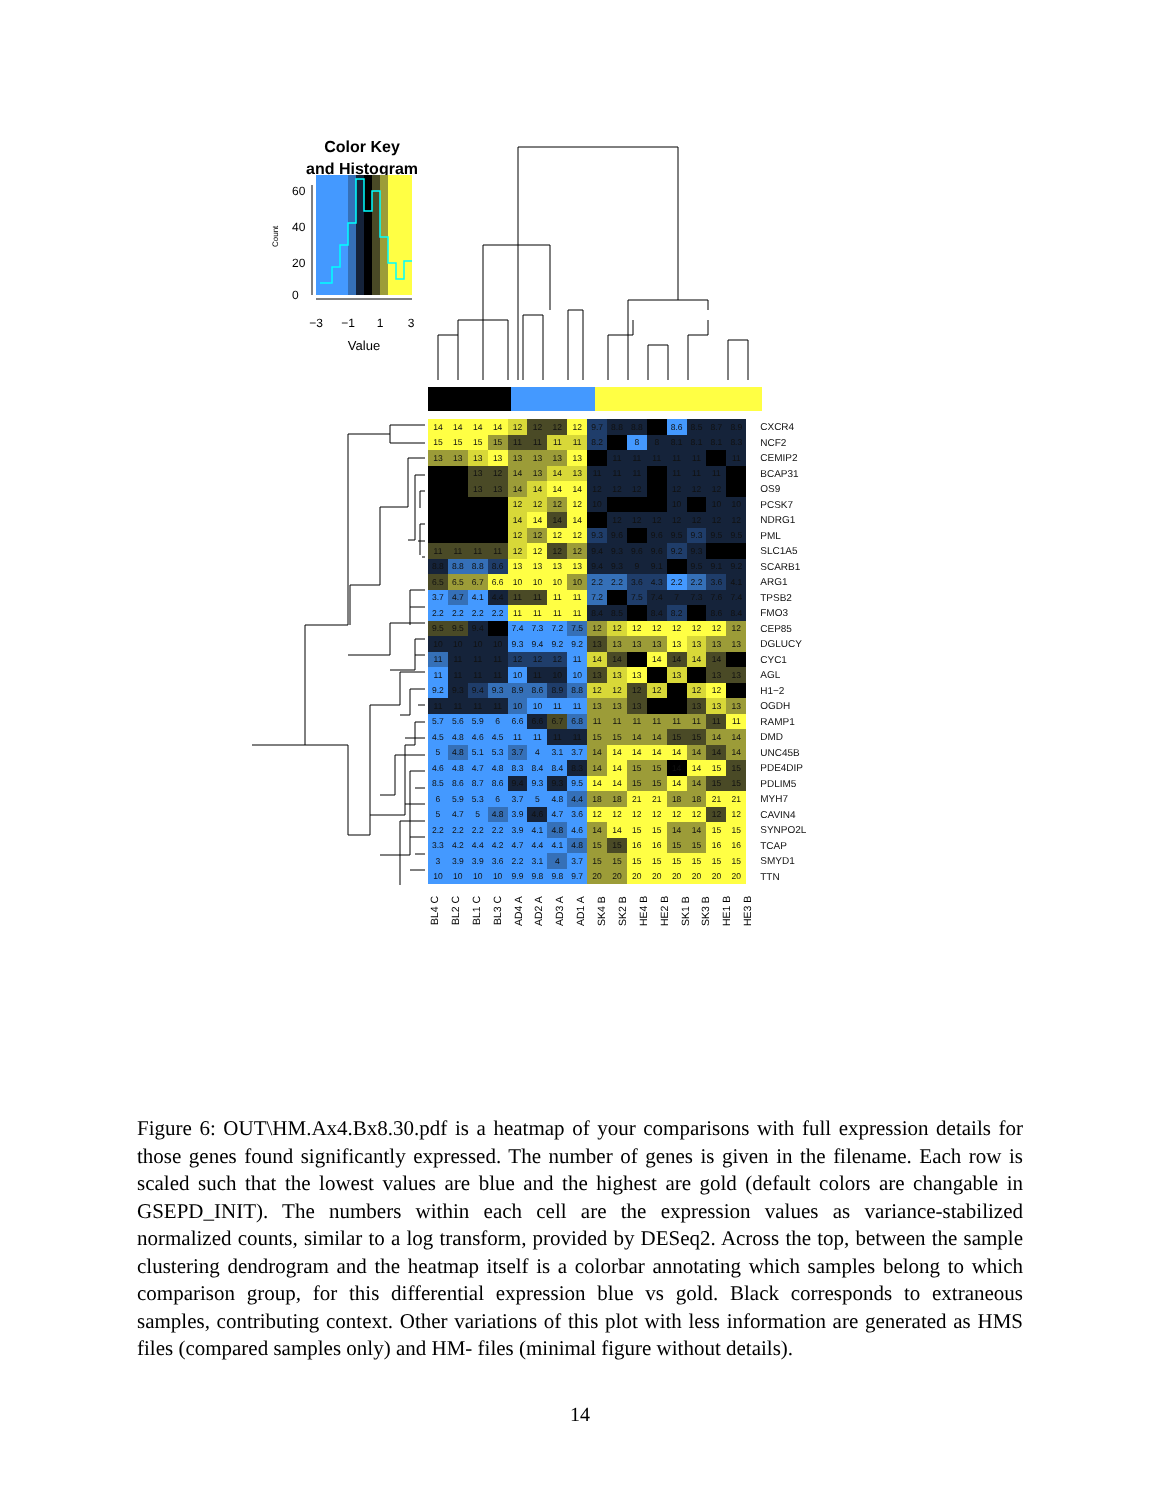Color Key
and Histogram
0
20
40
60
Count
−3
−1
1
3
Value
| 14 | 14 | 14 | 14 | 12 | 12 | 12 | 12 | 9.7 | 8.8 | 8.8 | | 8.6 | 8.5 | 8.7 | 8.9 | CXCR4 |
| 15 | 15 | 15 | 15 | 11 | 11 | 11 | 11 | 8.2 | | 8 | 8 | 8.1 | 8.1 | 8.1 | 8.3 | NCF2 |
| 13 | 13 | 13 | 13 | 13 | 13 | 13 | 13 | | 11 | 11 | 11 | 11 | 11 | | 11 | CEMIP2 |
| | | 13 | 12 | 14 | 13 | 14 | 13 | 11 | 11 | 11 | | 11 | 11 | 11 | | BCAP31 |
| | | 13 | 13 | 14 | 14 | 14 | 14 | 12 | 12 | 12 | | 12 | 12 | 12 | | OS9 |
| | | | | 12 | 12 | 12 | 12 | 10 | | | | 10 | | 10 | 10 | PCSK7 |
| | | | | 14 | 14 | 14 | 14 | | 12 | 12 | 12 | 12 | 12 | 12 | 12 | NDRG1 |
| | | | | 12 | 12 | 12 | 12 | 9.3 | 9.6 | | 9.6 | 9.5 | 9.3 | 9.5 | 9.5 | PML |
| 11 | 11 | 11 | 11 | 12 | 12 | 12 | 12 | 9.4 | 9.3 | 9.6 | 9.6 | 9.2 | 9.3 | | | SLC1A5 |
| 8.8 | 8.8 | 8.8 | 8.6 | 13 | 13 | 13 | 13 | 9.4 | 9.3 | 9 | 9.1 | | 9.5 | 9.1 | 9.2 | SCARB1 |
| 6.5 | 6.5 | 6.7 | 6.6 | 10 | 10 | 10 | 10 | 2.2 | 2.2 | 3.6 | 4.3 | 2.2 | 2.2 | 3.6 | 4.1 | ARG1 |
| 3.7 | 4.7 | 4.1 | 4.4 | 11 | 11 | 11 | 11 | 7.2 | | 7.5 | 7.4 | 7 | 7.3 | 7.6 | 7.4 | TPSB2 |
| 2.2 | 2.2 | 2.2 | 2.2 | 11 | 11 | 11 | 11 | 8.4 | 8.5 | | 8.4 | 8.2 | | 8.6 | 8.4 | FMO3 |
| 9.5 | 9.5 | 9.4 | | 7.4 | 7.3 | 7.2 | 7.5 | 12 | 12 | 12 | 12 | 12 | 12 | 12 | 12 | CEP85 |
| 10 | 10 | 10 | 10 | 9.3 | 9.4 | 9.2 | 9.2 | 13 | 13 | 13 | 13 | 13 | 13 | 13 | 13 | DGLUCY |
| 11 | 11 | 11 | 11 | 12 | 12 | 12 | 11 | 14 | 14 | | 14 | 14 | 14 | 14 | | CYC1 |
| 11 | 11 | 11 | 11 | 10 | 11 | 10 | 10 | 13 | 13 | 13 | | 13 | | 13 | 13 | AGL |
| 9.2 | 9.3 | 9.4 | 9.3 | 8.9 | 8.6 | 8.9 | 8.8 | 12 | 12 | 12 | 12 | | 12 | 12 | | H1−2 |
| 11 | 11 | 11 | 11 | 10 | 10 | 11 | 11 | 13 | 13 | 13 | | | 13 | 13 | 13 | OGDH |
| 5.7 | 5.6 | 5.9 | 6 | 6.6 | 6.6 | 6.7 | 6.8 | 11 | 11 | 11 | 11 | 11 | 11 | 11 | 11 | RAMP1 |
| 4.5 | 4.8 | 4.6 | 4.5 | 11 | 11 | 11 | 11 | 15 | 15 | 14 | 14 | 15 | 15 | 14 | 14 | DMD |
| 5 | 4.8 | 5.1 | 5.3 | 3.7 | 4 | 3.1 | 3.7 | 14 | 14 | 14 | 14 | 14 | 14 | 14 | 14 | UNC45B |
| 4.6 | 4.8 | 4.7 | 4.8 | 8.3 | 8.4 | 8.4 | 8.3 | 14 | 14 | 15 | 15 | 14 | 14 | 15 | 15 | PDE4DIP |
| 8.5 | 8.6 | 8.7 | 8.6 | 9.4 | 9.3 | 9.3 | 9.5 | 14 | 14 | 15 | 15 | 14 | 14 | 15 | 15 | PDLIM5 |
| 6 | 5.9 | 5.3 | 6 | 3.7 | 5 | 4.8 | 4.4 | 18 | 18 | 21 | 21 | 18 | 18 | 21 | 21 | MYH7 |
| 5 | 4.7 | 5 | 4.8 | 3.9 | 4.6 | 4.7 | 3.6 | 12 | 12 | 12 | 12 | 12 | 12 | 12 | 12 | CAVIN4 |
| 2.2 | 2.2 | 2.2 | 2.2 | 3.9 | 4.1 | 4.8 | 4.6 | 14 | 14 | 15 | 15 | 14 | 14 | 15 | 15 | SYNPO2L |
| 3.3 | 4.2 | 4.4 | 4.2 | 4.7 | 4.4 | 4.1 | 4.8 | 15 | 15 | 16 | 16 | 15 | 15 | 16 | 16 | TCAP |
| 3 | 3.9 | 3.9 | 3.6 | 2.2 | 3.1 | 4 | 3.7 | 15 | 15 | 15 | 15 | 15 | 15 | 15 | 15 | SMYD1 |
| 10 | 10 | 10 | 10 | 9.9 | 9.8 | 9.8 | 9.7 | 20 | 20 | 20 | 20 | 20 | 20 | 20 | 20 | TTN |
BL4 C
BL2 C
BL1 C
BL3 C
AD4 A
AD2 A
AD3 A
AD1 A
SK4 B
SK2 B
HE4 B
HE2 B
SK1 B
SK3 B
HE1 B
HE3 B
Figure 6: OUT\HM.Ax4.Bx8.30.pdf is a heatmap of your comparisons with full expression details for those genes found significantly expressed. The number of genes is given in the filename. Each row is scaled such that the lowest values are blue and the highest are gold (default colors are changable in GSEPD_INIT). The numbers within each cell are the expression values as variance-stabilized normalized counts, similar to a log transform, provided by DESeq2. Across the top, between the sample clustering dendrogram and the heatmap itself is a colorbar annotating which samples belong to which comparison group, for this differential expression blue vs gold. Black corresponds to extraneous samples, contributing context. Other variations of this plot with less information are generated as HMS files (compared samples only) and HM- files (minimal figure without details).
14